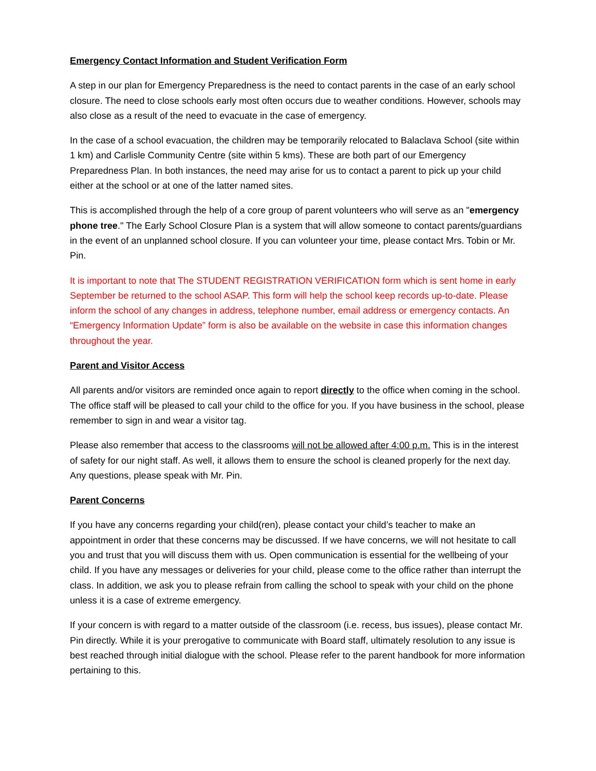Emergency Contact Information and Student Verification Form
A step in our plan for Emergency Preparedness is the need to contact parents in the case of an early school closure. The need to close schools early most often occurs due to weather conditions. However, schools may also close as a result of the need to evacuate in the case of emergency.
In the case of a school evacuation, the children may be temporarily relocated to Balaclava School (site within 1 km) and Carlisle Community Centre (site within 5 kms). These are both part of our Emergency Preparedness Plan. In both instances, the need may arise for us to contact a parent to pick up your child either at the school or at one of the latter named sites.
This is accomplished through the help of a core group of parent volunteers who will serve as an "emergency phone tree." The Early School Closure Plan is a system that will allow someone to contact parents/guardians in the event of an unplanned school closure. If you can volunteer your time, please contact Mrs. Tobin or Mr. Pin.
It is important to note that The STUDENT REGISTRATION VERIFICATION form which is sent home in early September be returned to the school ASAP. This form will help the school keep records up-to-date. Please inform the school of any changes in address, telephone number, email address or emergency contacts. An “Emergency Information Update” form is also be available on the website in case this information changes throughout the year.
Parent and Visitor Access
All parents and/or visitors are reminded once again to report directly to the office when coming in the school. The office staff will be pleased to call your child to the office for you. If you have business in the school, please remember to sign in and wear a visitor tag.
Please also remember that access to the classrooms will not be allowed after 4:00 p.m. This is in the interest of safety for our night staff. As well, it allows them to ensure the school is cleaned properly for the next day. Any questions, please speak with Mr. Pin.
Parent Concerns
If you have any concerns regarding your child(ren), please contact your child’s teacher to make an appointment in order that these concerns may be discussed. If we have concerns, we will not hesitate to call you and trust that you will discuss them with us. Open communication is essential for the wellbeing of your child. If you have any messages or deliveries for your child, please come to the office rather than interrupt the class. In addition, we ask you to please refrain from calling the school to speak with your child on the phone unless it is a case of extreme emergency.
If your concern is with regard to a matter outside of the classroom (i.e. recess, bus issues), please contact Mr. Pin directly. While it is your prerogative to communicate with Board staff, ultimately resolution to any issue is best reached through initial dialogue with the school. Please refer to the parent handbook for more information pertaining to this.